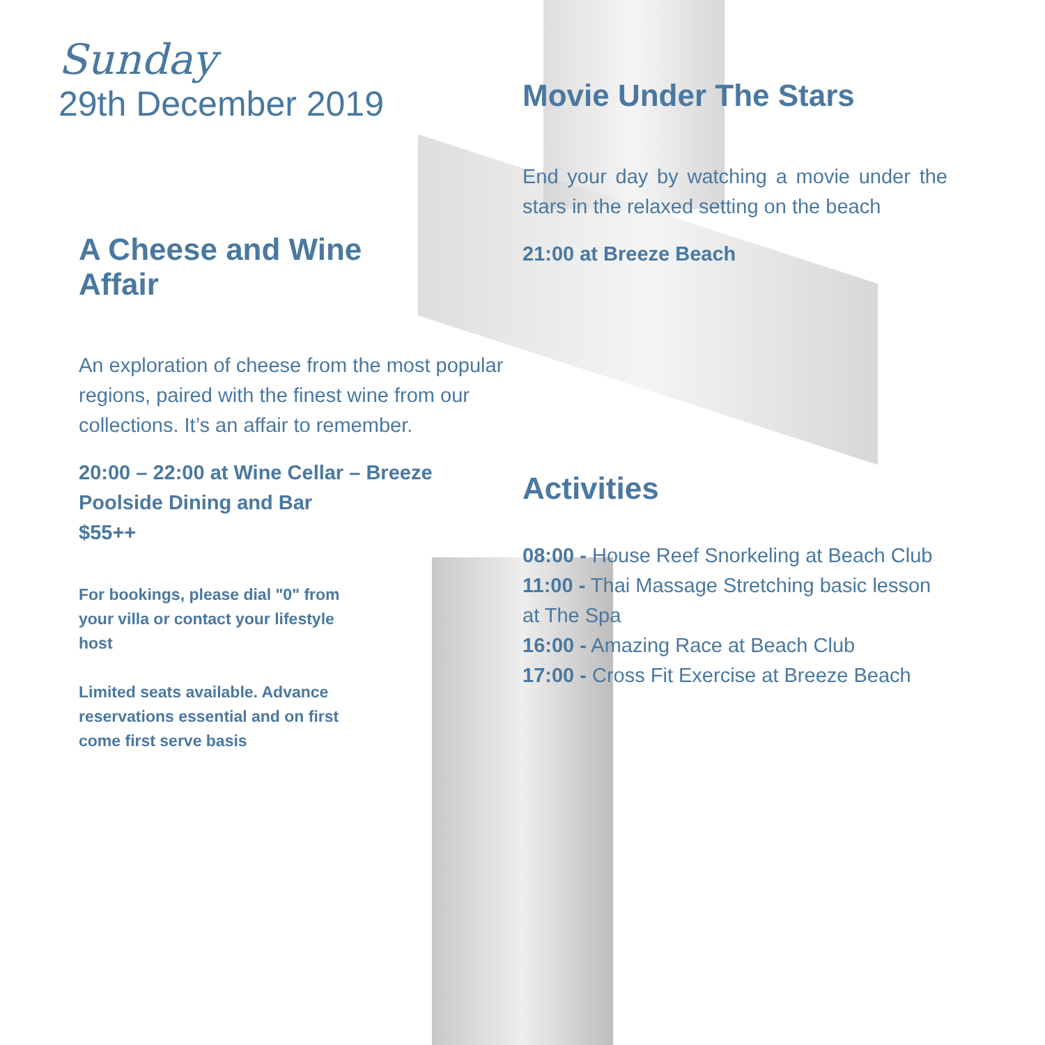Sunday
29th December 2019
A Cheese and Wine
Affair
An exploration of cheese from the most popular regions, paired with the finest wine from our collections. It’s an affair to remember.
20:00 – 22:00 at Wine Cellar – Breeze Poolside Dining and Bar
$55++
For bookings, please dial "0" from your villa or contact your lifestyle host
Limited seats available. Advance reservations essential and on first come first serve basis
Movie Under The Stars
End your day by watching a movie under the stars in the relaxed setting on the beach
21:00 at Breeze Beach
Activities
08:00 - House Reef Snorkeling at Beach Club
11:00 - Thai Massage Stretching basic lesson at The Spa
16:00 - Amazing Race at Beach Club
17:00 - Cross Fit Exercise at Breeze Beach